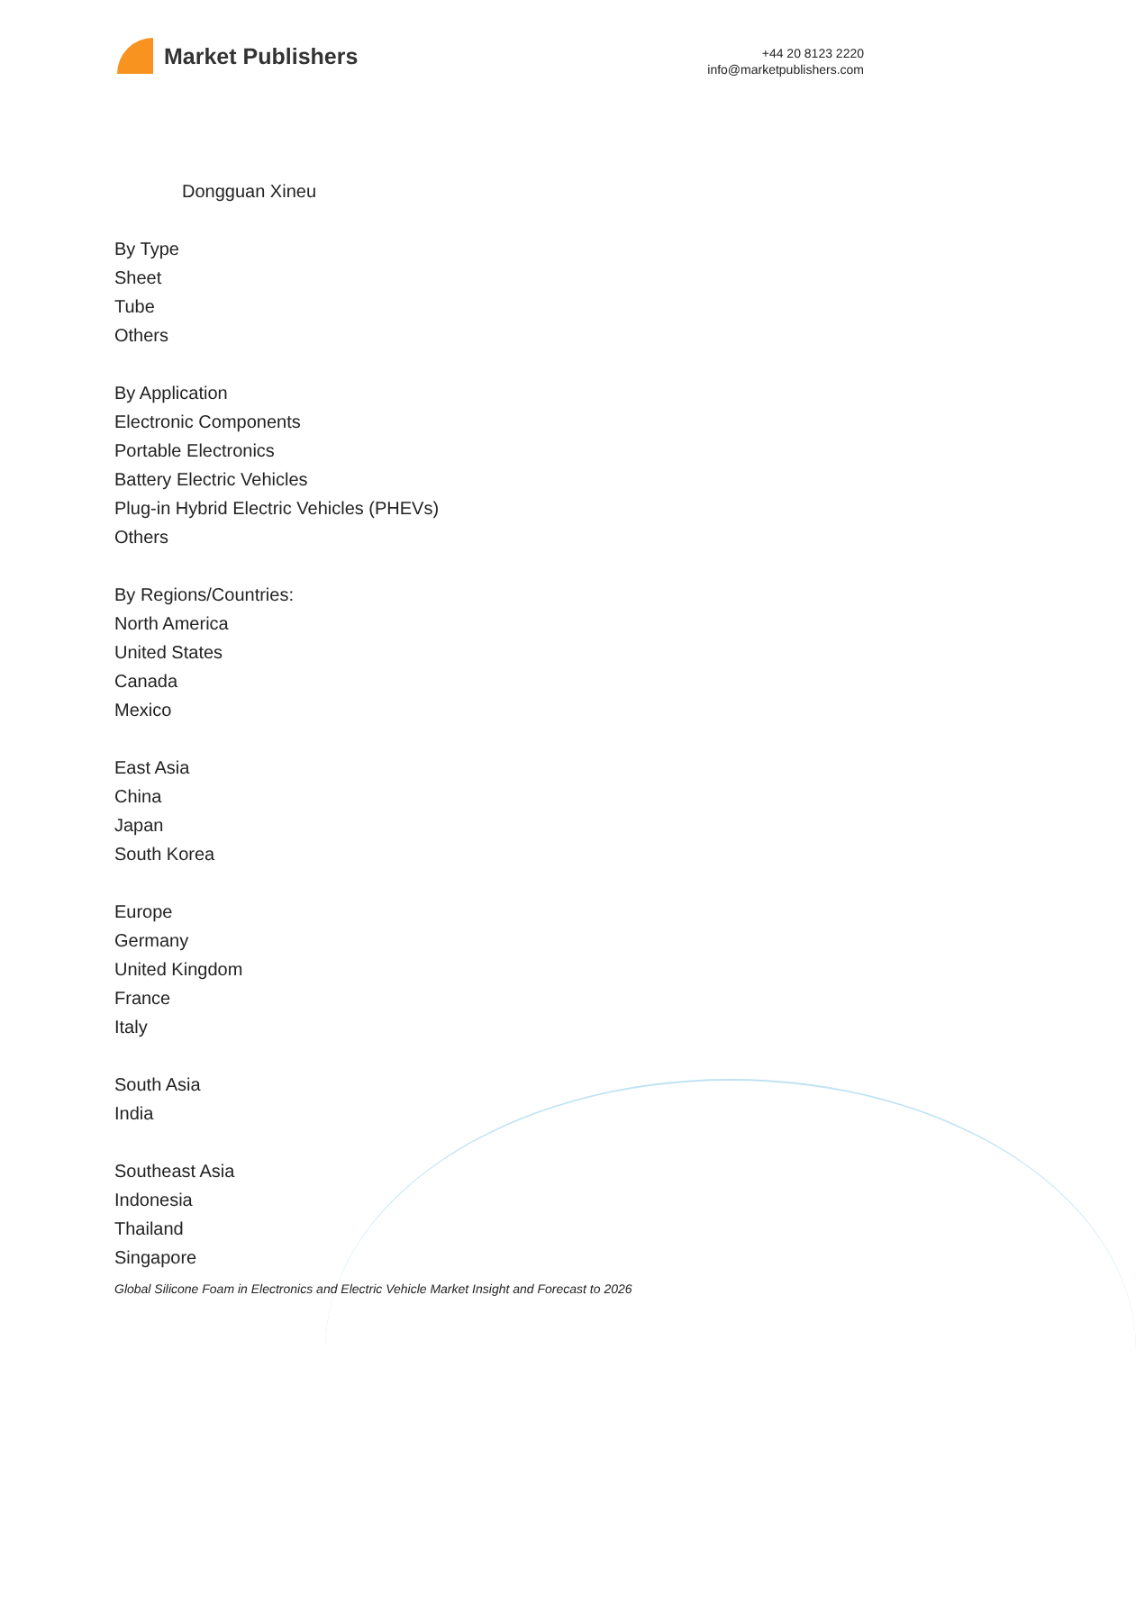Market Publishers
+44 20 8123 2220
info@marketpublishers.com
Dongguan Xineu
By Type
Sheet
Tube
Others
By Application
Electronic Components
Portable Electronics
Battery Electric Vehicles
Plug-in Hybrid Electric Vehicles (PHEVs)
Others
By Regions/Countries:
North America
United States
Canada
Mexico
East Asia
China
Japan
South Korea
Europe
Germany
United Kingdom
France
Italy
South Asia
India
Southeast Asia
Indonesia
Thailand
Singapore
Global Silicone Foam in Electronics and Electric Vehicle Market Insight and Forecast to 2026